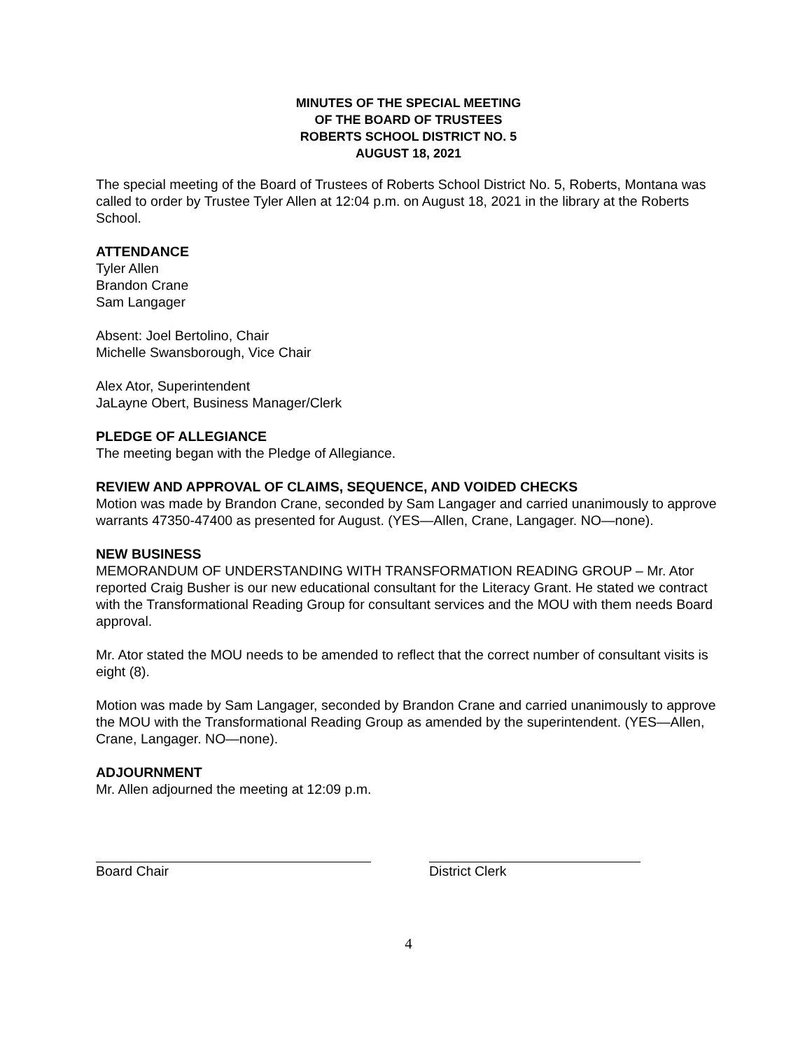MINUTES OF THE SPECIAL MEETING
OF THE BOARD OF TRUSTEES
ROBERTS SCHOOL DISTRICT NO. 5
AUGUST 18, 2021
The special meeting of the Board of Trustees of Roberts School District No. 5, Roberts, Montana was called to order by Trustee Tyler Allen at 12:04 p.m. on August 18, 2021 in the library at the Roberts School.
ATTENDANCE
Tyler Allen
Brandon Crane
Sam Langager
Absent: Joel Bertolino, Chair
Michelle Swansborough, Vice Chair
Alex Ator, Superintendent
JaLayne Obert, Business Manager/Clerk
PLEDGE OF ALLEGIANCE
The meeting began with the Pledge of Allegiance.
REVIEW AND APPROVAL OF CLAIMS, SEQUENCE, AND VOIDED CHECKS
Motion was made by Brandon Crane, seconded by Sam Langager and carried unanimously to approve warrants 47350-47400 as presented for August. (YES—Allen, Crane, Langager. NO—none).
NEW BUSINESS
MEMORANDUM OF UNDERSTANDING WITH TRANSFORMATION READING GROUP – Mr. Ator reported Craig Busher is our new educational consultant for the Literacy Grant. He stated we contract with the Transformational Reading Group for consultant services and the MOU with them needs Board approval.
Mr. Ator stated the MOU needs to be amended to reflect that the correct number of consultant visits is eight (8).
Motion was made by Sam Langager, seconded by Brandon Crane and carried unanimously to approve the MOU with the Transformational Reading Group as amended by the superintendent. (YES—Allen, Crane, Langager. NO—none).
ADJOURNMENT
Mr. Allen adjourned the meeting at 12:09 p.m.
Board Chair District Clerk
4